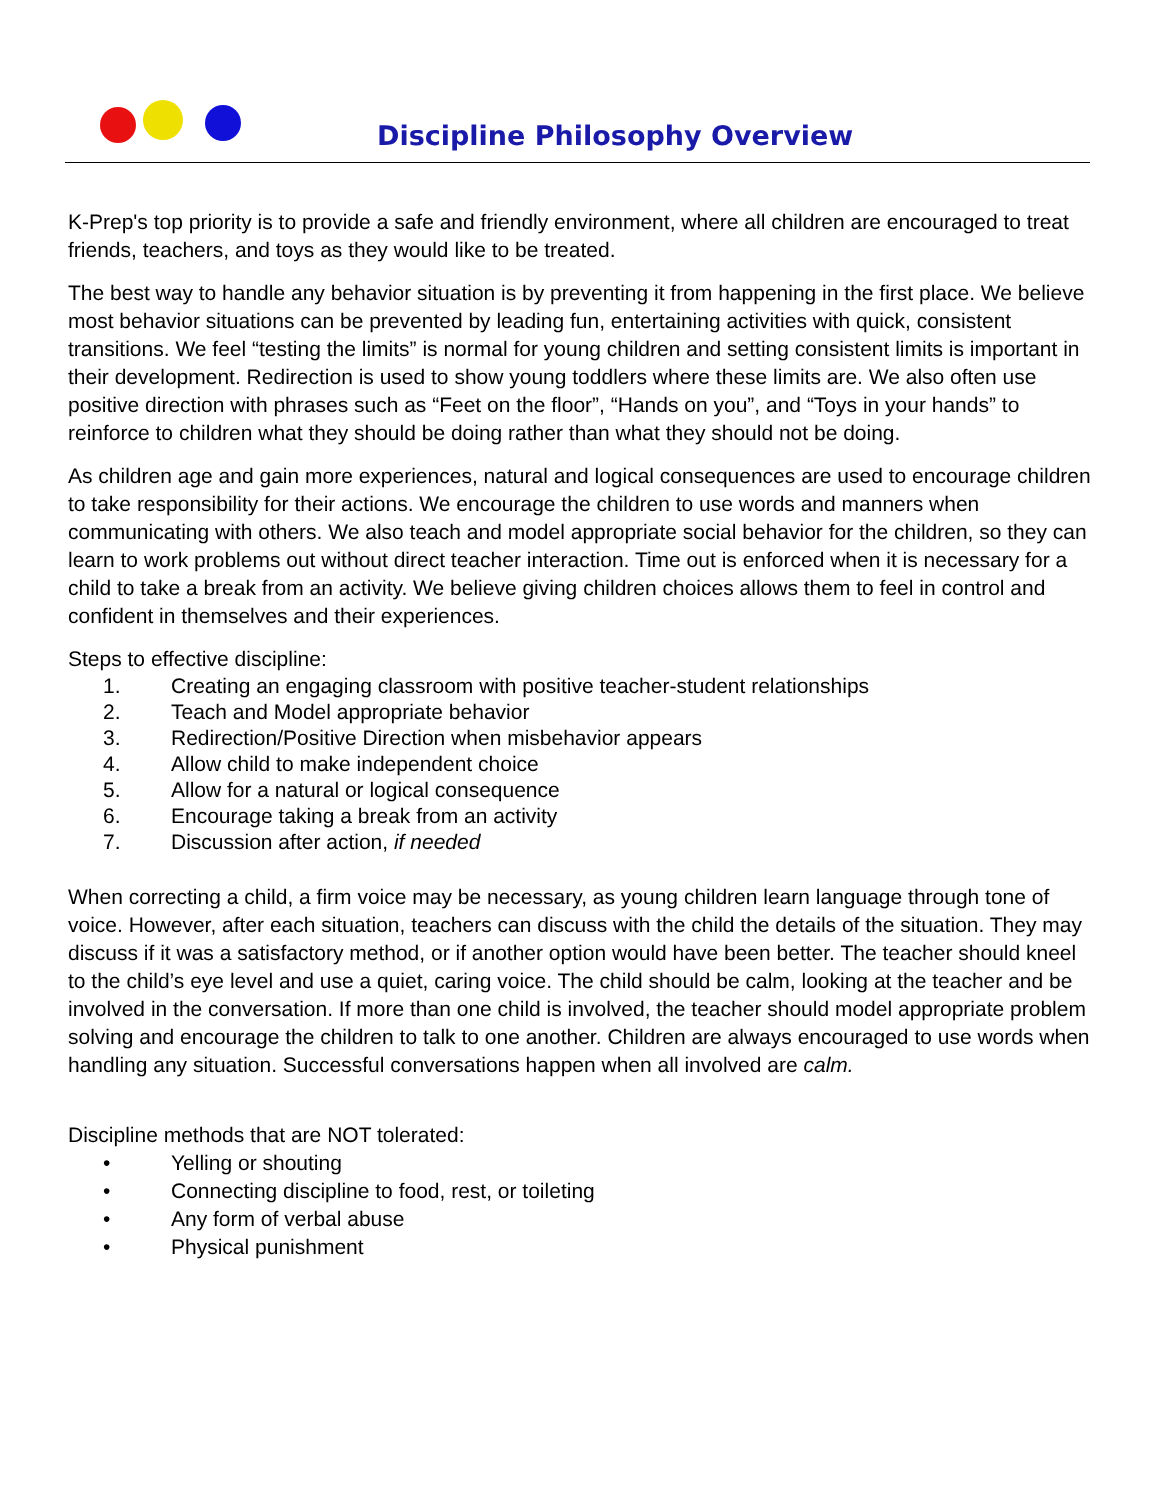Discipline Philosophy Overview
K-Prep's top priority is to provide a safe and friendly environment, where all children are encouraged to treat friends, teachers, and toys as they would like to be treated.
The best way to handle any behavior situation is by preventing it from happening in the first place. We believe most behavior situations can be prevented by leading fun, entertaining activities with quick, consistent transitions. We feel “testing the limits” is normal for young children and setting consistent limits is important in their development. Redirection is used to show young toddlers where these limits are. We also often use positive direction with phrases such as “Feet on the floor”, “Hands on you”, and “Toys in your hands” to reinforce to children what they should be doing rather than what they should not be doing.
As children age and gain more experiences, natural and logical consequences are used to encourage children to take responsibility for their actions. We encourage the children to use words and manners when communicating with others. We also teach and model appropriate social behavior for the children, so they can learn to work problems out without direct teacher interaction. Time out is enforced when it is necessary for a child to take a break from an activity. We believe giving children choices allows them to feel in control and confident in themselves and their experiences.
Steps to effective discipline:
1. Creating an engaging classroom with positive teacher-student relationships
2. Teach and Model appropriate behavior
3. Redirection/Positive Direction when misbehavior appears
4. Allow child to make independent choice
5. Allow for a natural or logical consequence
6. Encourage taking a break from an activity
7. Discussion after action, if needed
When correcting a child, a firm voice may be necessary, as young children learn language through tone of voice. However, after each situation, teachers can discuss with the child the details of the situation. They may discuss if it was a satisfactory method, or if another option would have been better. The teacher should kneel to the child’s eye level and use a quiet, caring voice. The child should be calm, looking at the teacher and be involved in the conversation. If more than one child is involved, the teacher should model appropriate problem solving and encourage the children to talk to one another. Children are always encouraged to use words when handling any situation. Successful conversations happen when all involved are calm.
Discipline methods that are NOT tolerated:
• Yelling or shouting
• Connecting discipline to food, rest, or toileting
• Any form of verbal abuse
• Physical punishment